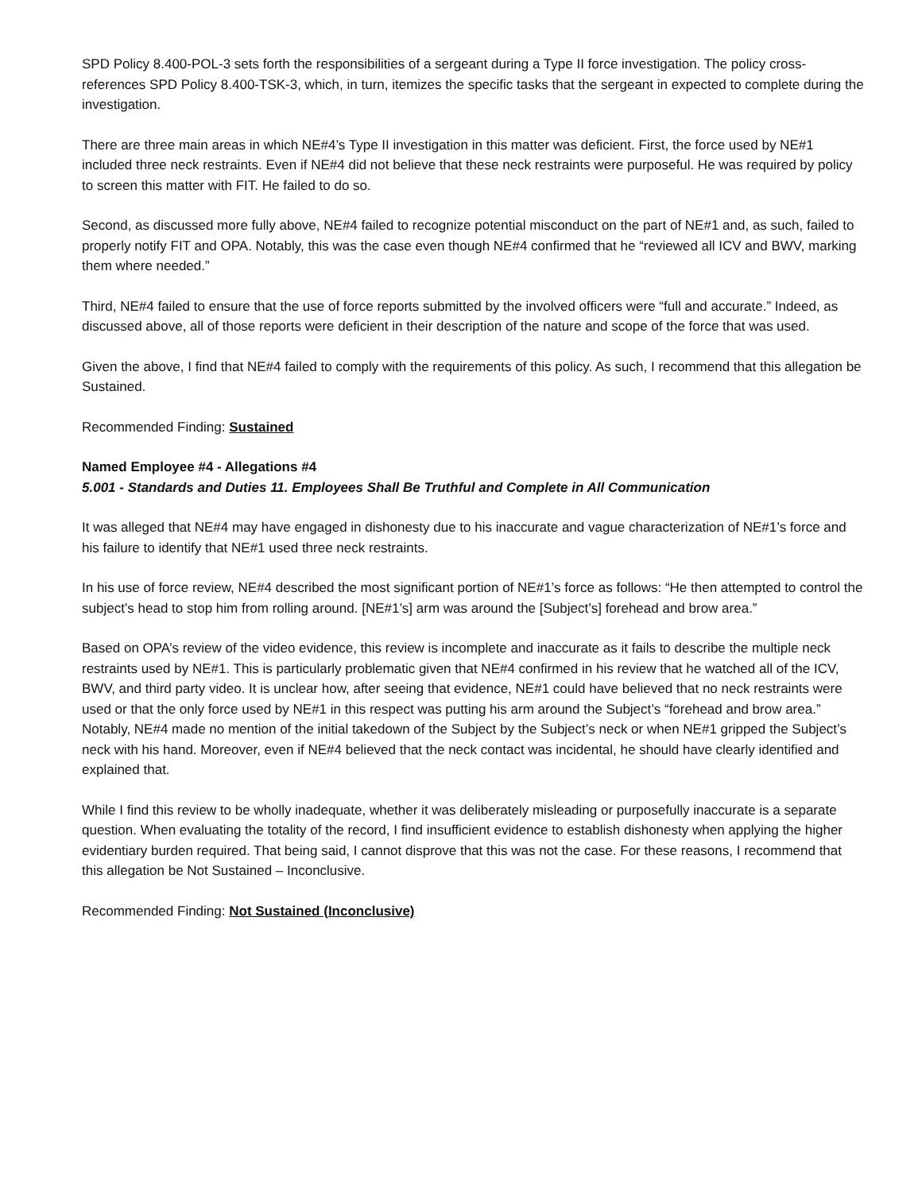SPD Policy 8.400-POL-3 sets forth the responsibilities of a sergeant during a Type II force investigation. The policy cross-references SPD Policy 8.400-TSK-3, which, in turn, itemizes the specific tasks that the sergeant in expected to complete during the investigation.
There are three main areas in which NE#4’s Type II investigation in this matter was deficient. First, the force used by NE#1 included three neck restraints. Even if NE#4 did not believe that these neck restraints were purposeful. He was required by policy to screen this matter with FIT. He failed to do so.
Second, as discussed more fully above, NE#4 failed to recognize potential misconduct on the part of NE#1 and, as such, failed to properly notify FIT and OPA. Notably, this was the case even though NE#4 confirmed that he “reviewed all ICV and BWV, marking them where needed.”
Third, NE#4 failed to ensure that the use of force reports submitted by the involved officers were “full and accurate.” Indeed, as discussed above, all of those reports were deficient in their description of the nature and scope of the force that was used.
Given the above, I find that NE#4 failed to comply with the requirements of this policy. As such, I recommend that this allegation be Sustained.
Recommended Finding: Sustained
Named Employee #4 - Allegations #4
5.001 - Standards and Duties 11. Employees Shall Be Truthful and Complete in All Communication
It was alleged that NE#4 may have engaged in dishonesty due to his inaccurate and vague characterization of NE#1’s force and his failure to identify that NE#1 used three neck restraints.
In his use of force review, NE#4 described the most significant portion of NE#1’s force as follows: “He then attempted to control the subject’s head to stop him from rolling around. [NE#1’s] arm was around the [Subject’s] forehead and brow area.”
Based on OPA’s review of the video evidence, this review is incomplete and inaccurate as it fails to describe the multiple neck restraints used by NE#1. This is particularly problematic given that NE#4 confirmed in his review that he watched all of the ICV, BWV, and third party video. It is unclear how, after seeing that evidence, NE#1 could have believed that no neck restraints were used or that the only force used by NE#1 in this respect was putting his arm around the Subject’s “forehead and brow area.” Notably, NE#4 made no mention of the initial takedown of the Subject by the Subject’s neck or when NE#1 gripped the Subject’s neck with his hand. Moreover, even if NE#4 believed that the neck contact was incidental, he should have clearly identified and explained that.
While I find this review to be wholly inadequate, whether it was deliberately misleading or purposefully inaccurate is a separate question. When evaluating the totality of the record, I find insufficient evidence to establish dishonesty when applying the higher evidentiary burden required. That being said, I cannot disprove that this was not the case. For these reasons, I recommend that this allegation be Not Sustained – Inconclusive.
Recommended Finding: Not Sustained (Inconclusive)